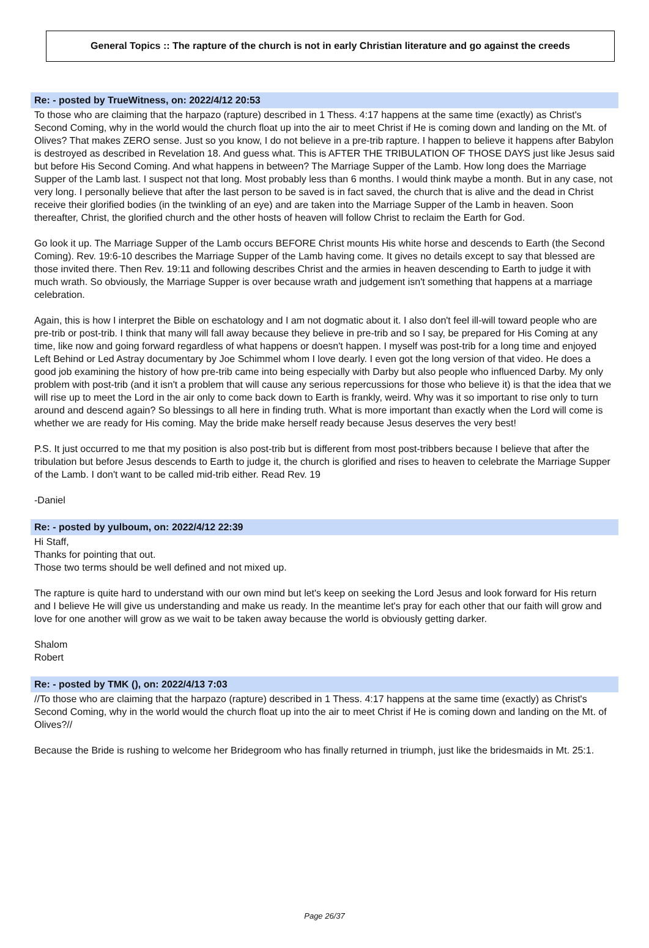General Topics :: The rapture of the church is not in early Christian literature and go against the creeds
Re: - posted by TrueWitness, on: 2022/4/12 20:53
To those who are claiming that the harpazo (rapture) described in 1 Thess. 4:17 happens at the same time (exactly) as Christ's Second Coming, why in the world would the church float up into the air to meet Christ if He is coming down and landing on the Mt. of Olives? That makes ZERO sense. Just so you know, I do not believe in a pre-trib rapture. I happen to believe it happens after Babylon is destroyed as described in Revelation 18. And guess what. This is AFTER THE TRIBULATION OF THOSE DAYS just like Jesus said but before His Second Coming. And what happens in between? The Marriage Supper of the Lamb. How long does the Marriage Supper of the Lamb last. I suspect not that long. Most probably less than 6 months. I would think maybe a month. But in any case, not very long. I personally believe that after the last person to be saved is in fact saved, the church that is alive and the dead in Christ receive their glorified bodies (in the twinkling of an eye) and are taken into the Marriage Supper of the Lamb in heaven. Soon thereafter, Christ, the glorified church and the other hosts of heaven will follow Christ to reclaim the Earth for God.
Go look it up. The Marriage Supper of the Lamb occurs BEFORE Christ mounts His white horse and descends to Earth (the Second Coming). Rev. 19:6-10 describes the Marriage Supper of the Lamb having come. It gives no details except to say that blessed are those invited there. Then Rev. 19:11 and following describes Christ and the armies in heaven descending to Earth to judge it with much wrath. So obviously, the Marriage Supper is over because wrath and judgement isn't something that happens at a marriage celebration.
Again, this is how I interpret the Bible on eschatology and I am not dogmatic about it. I also don't feel ill-will toward people who are pre-trib or post-trib. I think that many will fall away because they believe in pre-trib and so I say, be prepared for His Coming at any time, like now and going forward regardless of what happens or doesn't happen. I myself was post-trib for a long time and enjoyed Left Behind or Led Astray documentary by Joe Schimmel whom I love dearly. I even got the long version of that video. He does a good job examining the history of how pre-trib came into being especially with Darby but also people who influenced Darby. My only problem with post-trib (and it isn't a problem that will cause any serious repercussions for those who believe it) is that the idea that we will rise up to meet the Lord in the air only to come back down to Earth is frankly, weird. Why was it so important to rise only to turn around and descend again? So blessings to all here in finding truth. What is more important than exactly when the Lord will come is whether we are ready for His coming. May the bride make herself ready because Jesus deserves the very best!
P.S. It just occurred to me that my position is also post-trib but is different from most post-tribbers because I believe that after the tribulation but before Jesus descends to Earth to judge it, the church is glorified and rises to heaven to celebrate the Marriage Supper of the Lamb. I don't want to be called mid-trib either. Read Rev. 19
-Daniel
Re: - posted by yulboum, on: 2022/4/12 22:39
Hi Staff,
Thanks for pointing that out.
Those two terms should be well defined and not mixed up.
The rapture is quite hard to understand with our own mind but let's keep on seeking the Lord Jesus and look forward for His return and I believe He will give us understanding and make us ready. In the meantime let's pray for each other that our faith will grow and love for one another will grow as we wait to be taken away because the world is obviously getting darker.
Shalom
Robert
Re: - posted by TMK (), on: 2022/4/13 7:03
//To those who are claiming that the harpazo (rapture) described in 1 Thess. 4:17 happens at the same time (exactly) as Christ's Second Coming, why in the world would the church float up into the air to meet Christ if He is coming down and landing on the Mt. of Olives?//
Because the Bride is rushing to welcome her Bridegroom who has finally returned in triumph, just like the bridesmaids in Mt. 25:1.
Page 26/37